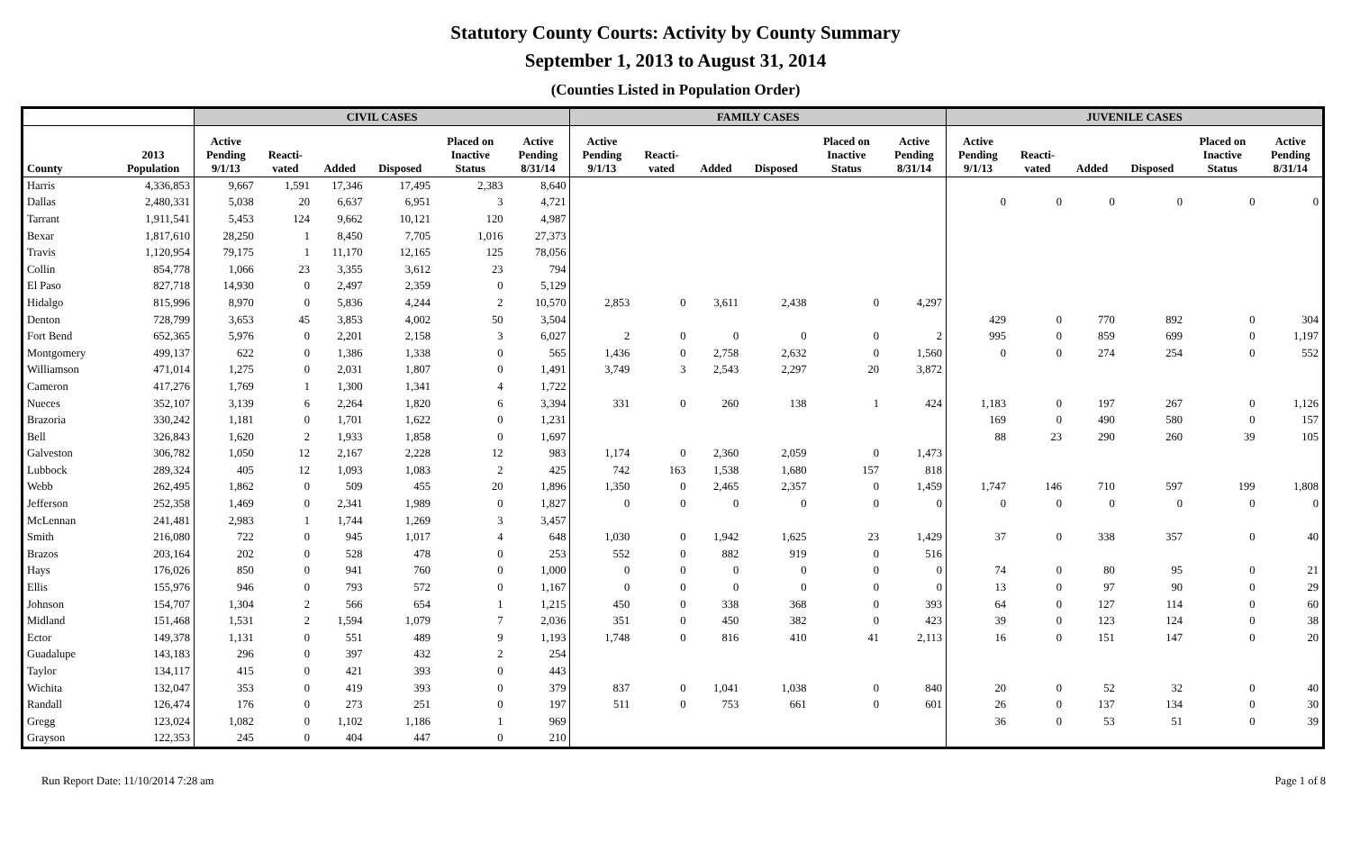Statutory County Courts: Activity by County Summary
September 1, 2013 to August 31, 2014
(Counties Listed in Population Order)
| | | CIVIL CASES | | | | | | FAMILY CASES | | | | | | JUVENILE CASES | | | | | |
| --- | --- | --- | --- | --- | --- | --- | --- | --- | --- | --- | --- | --- | --- | --- | --- | --- | --- | --- | --- |
| County | 2013 Population | Active Pending 9/1/13 | Reacti- vated | Added | Disposed | Placed on Inactive Status | Active Pending 8/31/14 | Active Pending 9/1/13 | Reacti- vated | Added | Disposed | Placed on Inactive Status | Active Pending 8/31/14 | Active Pending 9/1/13 | Reacti- vated | Added | Disposed | Placed on Inactive Status | Active Pending 8/31/14 |
| Harris | 4,336,853 | 9,667 | 1,591 | 17,346 | 17,495 | 2,383 | 8,640 | | | | | | | | | | | | |
| Dallas | 2,480,331 | 5,038 | 20 | 6,637 | 6,951 | 3 | 4,721 | | | | | | | 0 | 0 | 0 | 0 | 0 | 0 |
| Tarrant | 1,911,541 | 5,453 | 124 | 9,662 | 10,121 | 120 | 4,987 | | | | | | | | | | | | |
| Bexar | 1,817,610 | 28,250 | 1 | 8,450 | 7,705 | 1,016 | 27,373 | | | | | | | | | | | | |
| Travis | 1,120,954 | 79,175 | 1 | 11,170 | 12,165 | 125 | 78,056 | | | | | | | | | | | | |
| Collin | 854,778 | 1,066 | 23 | 3,355 | 3,612 | 23 | 794 | | | | | | | | | | | | |
| El Paso | 827,718 | 14,930 | 0 | 2,497 | 2,359 | 0 | 5,129 | | | | | | | | | | | | |
| Hidalgo | 815,996 | 8,970 | 0 | 5,836 | 4,244 | 2 | 10,570 | 2,853 | 0 | 3,611 | 2,438 | 0 | 4,297 | | | | | | |
| Denton | 728,799 | 3,653 | 45 | 3,853 | 4,002 | 50 | 3,504 | | | | | | | 429 | 0 | 770 | 892 | 0 | 304 |
| Fort Bend | 652,365 | 5,976 | 0 | 2,201 | 2,158 | 3 | 6,027 | 2 | 0 | 0 | 0 | 0 | 2 | 995 | 0 | 859 | 699 | 0 | 1,197 |
| Montgomery | 499,137 | 622 | 0 | 1,386 | 1,338 | 0 | 565 | 1,436 | 0 | 2,758 | 2,632 | 0 | 1,560 | 0 | 0 | 274 | 254 | 0 | 552 |
| Williamson | 471,014 | 1,275 | 0 | 2,031 | 1,807 | 0 | 1,491 | 3,749 | 3 | 2,543 | 2,297 | 20 | 3,872 | | | | | | |
| Cameron | 417,276 | 1,769 | 1 | 1,300 | 1,341 | 4 | 1,722 | | | | | | | | | | | | |
| Nueces | 352,107 | 3,139 | 6 | 2,264 | 1,820 | 6 | 3,394 | 331 | 0 | 260 | 138 | 1 | 424 | 1,183 | 0 | 197 | 267 | 0 | 1,126 |
| Brazoria | 330,242 | 1,181 | 0 | 1,701 | 1,622 | 0 | 1,231 | | | | | | | 169 | 0 | 490 | 580 | 0 | 157 |
| Bell | 326,843 | 1,620 | 2 | 1,933 | 1,858 | 0 | 1,697 | | | | | | | 88 | 23 | 290 | 260 | 39 | 105 |
| Galveston | 306,782 | 1,050 | 12 | 2,167 | 2,228 | 12 | 983 | 1,174 | 0 | 2,360 | 2,059 | 0 | 1,473 | | | | | | |
| Lubbock | 289,324 | 405 | 12 | 1,093 | 1,083 | 2 | 425 | 742 | 163 | 1,538 | 1,680 | 157 | 818 | | | | | | |
| Webb | 262,495 | 1,862 | 0 | 509 | 455 | 20 | 1,896 | 1,350 | 0 | 2,465 | 2,357 | 0 | 1,459 | 1,747 | 146 | 710 | 597 | 199 | 1,808 |
| Jefferson | 252,358 | 1,469 | 0 | 2,341 | 1,989 | 0 | 1,827 | 0 | 0 | 0 | 0 | 0 | 0 | 0 | 0 | 0 | 0 | 0 | 0 |
| McLennan | 241,481 | 2,983 | 1 | 1,744 | 1,269 | 3 | 3,457 | | | | | | | | | | | | |
| Smith | 216,080 | 722 | 0 | 945 | 1,017 | 4 | 648 | 1,030 | 0 | 1,942 | 1,625 | 23 | 1,429 | 37 | 0 | 338 | 357 | 0 | 40 |
| Brazos | 203,164 | 202 | 0 | 528 | 478 | 0 | 253 | 552 | 0 | 882 | 919 | 0 | 516 | | | | | | |
| Hays | 176,026 | 850 | 0 | 941 | 760 | 0 | 1,000 | 0 | 0 | 0 | 0 | 0 | 0 | 74 | 0 | 80 | 95 | 0 | 21 |
| Ellis | 155,976 | 946 | 0 | 793 | 572 | 0 | 1,167 | 0 | 0 | 0 | 0 | 0 | 0 | 13 | 0 | 97 | 90 | 0 | 29 |
| Johnson | 154,707 | 1,304 | 2 | 566 | 654 | 1 | 1,215 | 450 | 0 | 338 | 368 | 0 | 393 | 64 | 0 | 127 | 114 | 0 | 60 |
| Midland | 151,468 | 1,531 | 2 | 1,594 | 1,079 | 7 | 2,036 | 351 | 0 | 450 | 382 | 0 | 423 | 39 | 0 | 123 | 124 | 0 | 38 |
| Ector | 149,378 | 1,131 | 0 | 551 | 489 | 9 | 1,193 | 1,748 | 0 | 816 | 410 | 41 | 2,113 | 16 | 0 | 151 | 147 | 0 | 20 |
| Guadalupe | 143,183 | 296 | 0 | 397 | 432 | 2 | 254 | | | | | | | | | | | | |
| Taylor | 134,117 | 415 | 0 | 421 | 393 | 0 | 443 | | | | | | | | | | | | |
| Wichita | 132,047 | 353 | 0 | 419 | 393 | 0 | 379 | 837 | 0 | 1,041 | 1,038 | 0 | 840 | 20 | 0 | 52 | 32 | 0 | 40 |
| Randall | 126,474 | 176 | 0 | 273 | 251 | 0 | 197 | 511 | 0 | 753 | 661 | 0 | 601 | 26 | 0 | 137 | 134 | 0 | 30 |
| Gregg | 123,024 | 1,082 | 0 | 1,102 | 1,186 | 1 | 969 | | | | | | | 36 | 0 | 53 | 51 | 0 | 39 |
| Grayson | 122,353 | 245 | 0 | 404 | 447 | 0 | 210 | | | | | | | | | | | | |
Run Report Date: 11/10/2014 7:28 am Page 1 of 8